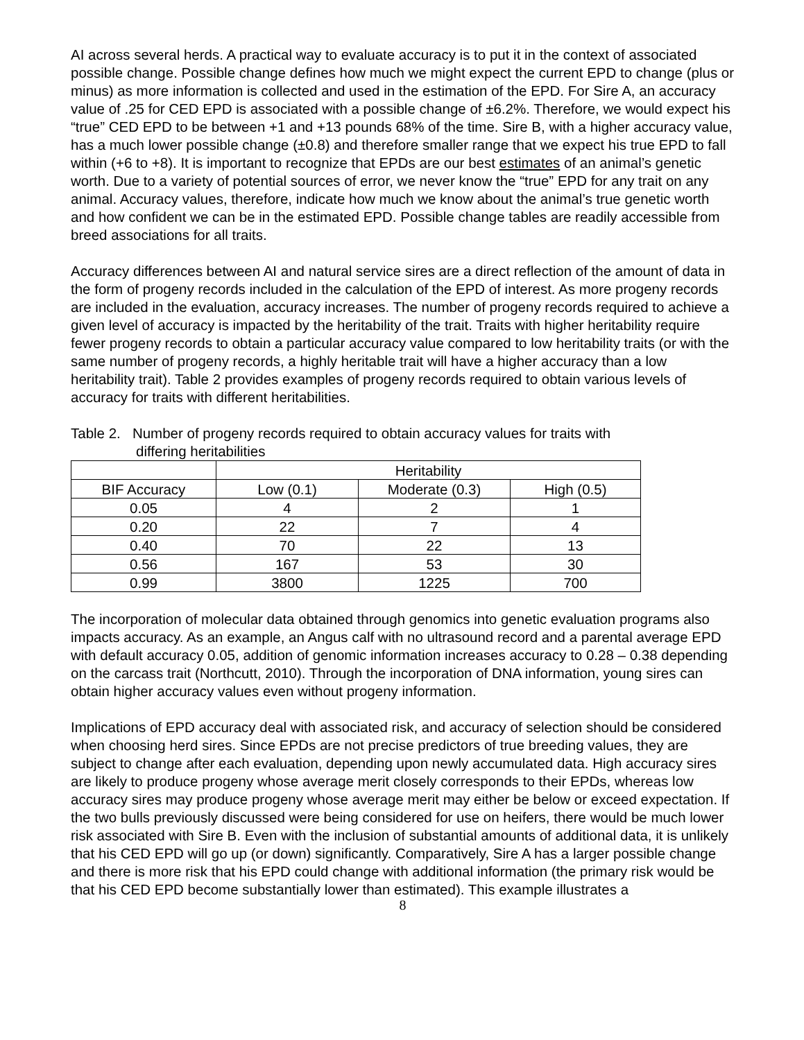AI across several herds. A practical way to evaluate accuracy is to put it in the context of associated possible change. Possible change defines how much we might expect the current EPD to change (plus or minus) as more information is collected and used in the estimation of the EPD. For Sire A, an accuracy value of .25 for CED EPD is associated with a possible change of ±6.2%. Therefore, we would expect his “true” CED EPD to be between +1 and +13 pounds 68% of the time. Sire B, with a higher accuracy value, has a much lower possible change (±0.8) and therefore smaller range that we expect his true EPD to fall within (+6 to +8). It is important to recognize that EPDs are our best estimates of an animal’s genetic worth. Due to a variety of potential sources of error, we never know the “true” EPD for any trait on any animal. Accuracy values, therefore, indicate how much we know about the animal’s true genetic worth and how confident we can be in the estimated EPD. Possible change tables are readily accessible from breed associations for all traits.
Accuracy differences between AI and natural service sires are a direct reflection of the amount of data in the form of progeny records included in the calculation of the EPD of interest. As more progeny records are included in the evaluation, accuracy increases. The number of progeny records required to achieve a given level of accuracy is impacted by the heritability of the trait. Traits with higher heritability require fewer progeny records to obtain a particular accuracy value compared to low heritability traits (or with the same number of progeny records, a highly heritable trait will have a higher accuracy than a low heritability trait). Table 2 provides examples of progeny records required to obtain various levels of accuracy for traits with different heritabilities.
Table 2. Number of progeny records required to obtain accuracy values for traits with
differing heritabilities
| | Heritability | | |
| BIF Accuracy | Low (0.1) | Moderate (0.3) | High (0.5) |
| 0.05 | 4 | 2 | 1 |
| 0.20 | 22 | 7 | 4 |
| 0.40 | 70 | 22 | 13 |
| 0.56 | 167 | 53 | 30 |
| 0.99 | 3800 | 1225 | 700 |
The incorporation of molecular data obtained through genomics into genetic evaluation programs also impacts accuracy. As an example, an Angus calf with no ultrasound record and a parental average EPD with default accuracy 0.05, addition of genomic information increases accuracy to 0.28 – 0.38 depending on the carcass trait (Northcutt, 2010). Through the incorporation of DNA information, young sires can obtain higher accuracy values even without progeny information.
Implications of EPD accuracy deal with associated risk, and accuracy of selection should be considered when choosing herd sires. Since EPDs are not precise predictors of true breeding values, they are subject to change after each evaluation, depending upon newly accumulated data. High accuracy sires are likely to produce progeny whose average merit closely corresponds to their EPDs, whereas low accuracy sires may produce progeny whose average merit may either be below or exceed expectation. If the two bulls previously discussed were being considered for use on heifers, there would be much lower risk associated with Sire B. Even with the inclusion of substantial amounts of additional data, it is unlikely that his CED EPD will go up (or down) significantly. Comparatively, Sire A has a larger possible change and there is more risk that his EPD could change with additional information (the primary risk would be that his CED EPD become substantially lower than estimated). This example illustrates a
8